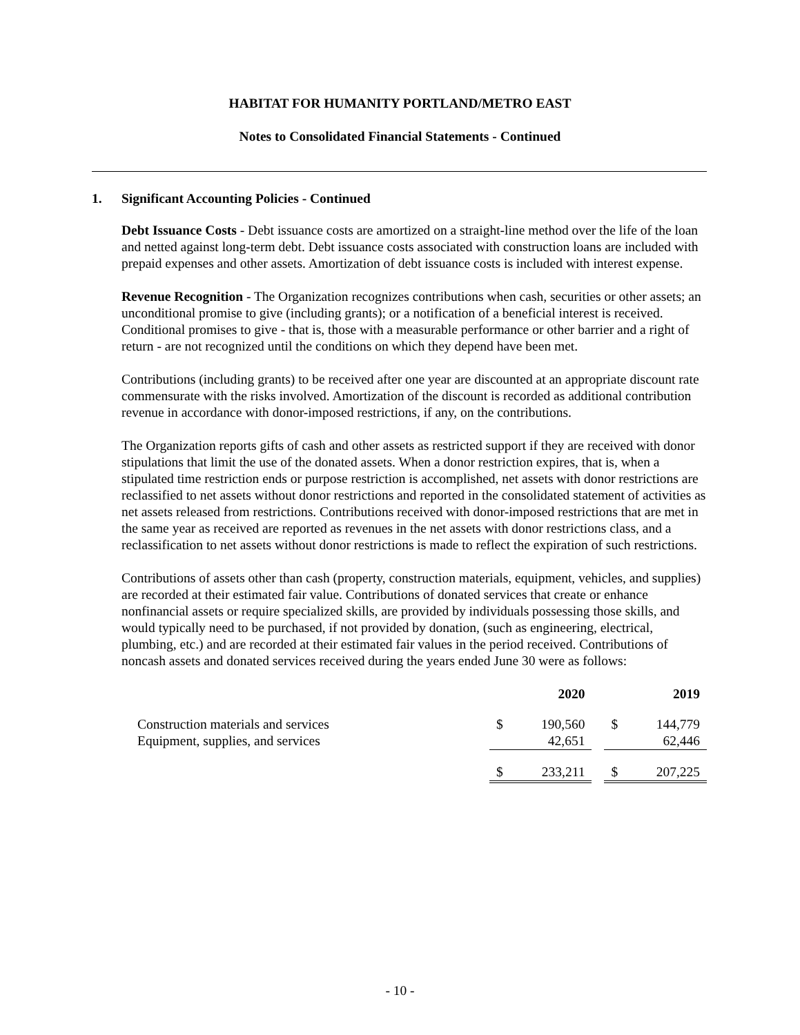HABITAT FOR HUMANITY PORTLAND/METRO EAST
Notes to Consolidated Financial Statements - Continued
1. Significant Accounting Policies - Continued
Debt Issuance Costs - Debt issuance costs are amortized on a straight-line method over the life of the loan and netted against long-term debt. Debt issuance costs associated with construction loans are included with prepaid expenses and other assets. Amortization of debt issuance costs is included with interest expense.
Revenue Recognition - The Organization recognizes contributions when cash, securities or other assets; an unconditional promise to give (including grants); or a notification of a beneficial interest is received. Conditional promises to give - that is, those with a measurable performance or other barrier and a right of return - are not recognized until the conditions on which they depend have been met.
Contributions (including grants) to be received after one year are discounted at an appropriate discount rate commensurate with the risks involved. Amortization of the discount is recorded as additional contribution revenue in accordance with donor-imposed restrictions, if any, on the contributions.
The Organization reports gifts of cash and other assets as restricted support if they are received with donor stipulations that limit the use of the donated assets. When a donor restriction expires, that is, when a stipulated time restriction ends or purpose restriction is accomplished, net assets with donor restrictions are reclassified to net assets without donor restrictions and reported in the consolidated statement of activities as net assets released from restrictions. Contributions received with donor-imposed restrictions that are met in the same year as received are reported as revenues in the net assets with donor restrictions class, and a reclassification to net assets without donor restrictions is made to reflect the expiration of such restrictions.
Contributions of assets other than cash (property, construction materials, equipment, vehicles, and supplies) are recorded at their estimated fair value. Contributions of donated services that create or enhance nonfinancial assets or require specialized skills, are provided by individuals possessing those skills, and would typically need to be purchased, if not provided by donation, (such as engineering, electrical, plumbing, etc.) and are recorded at their estimated fair values in the period received. Contributions of noncash assets and donated services received during the years ended June 30 were as follows:
| | 2020 | | | 2019 | |
| --- | --- | --- | --- | --- | --- |
| Construction materials and services | $ | 190,560 | | $ | 144,779 |
| Equipment, supplies, and services | | 42,651 | | | 62,446 |
| | $ | 233,211 | | $ | 207,225 |
- 10 -